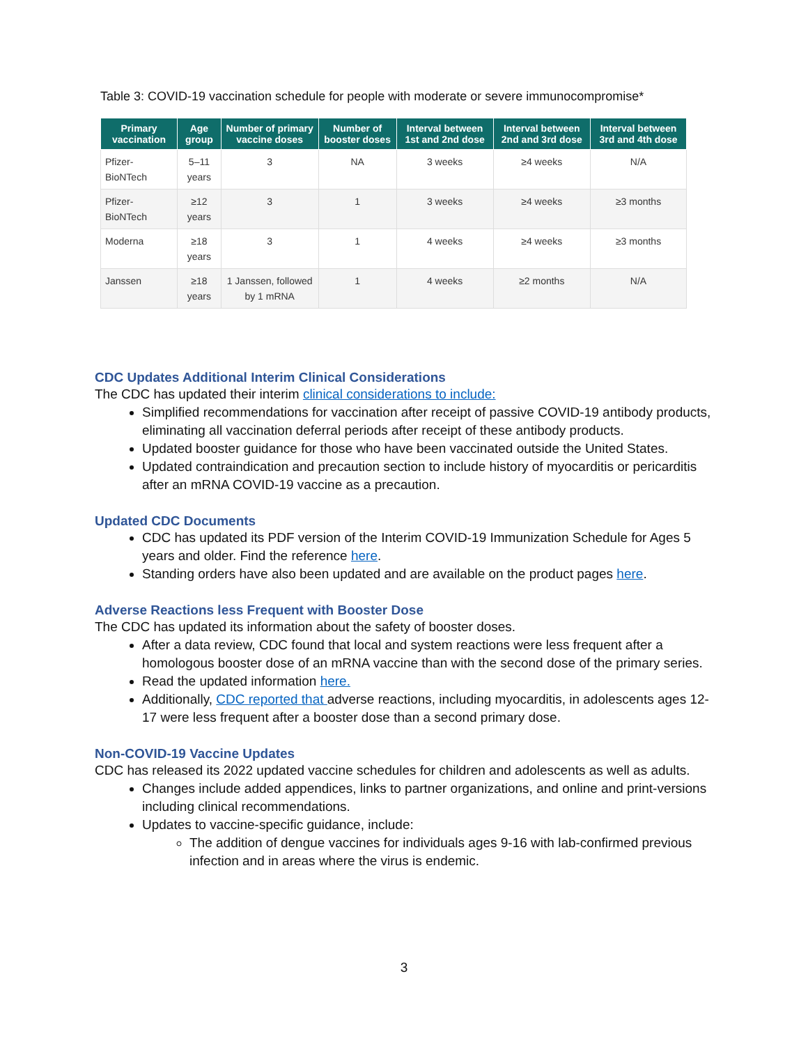Table 3: COVID-19 vaccination schedule for people with moderate or severe immunocompromise*
| Primary vaccination | Age group | Number of primary vaccine doses | Number of booster doses | Interval between 1st and 2nd dose | Interval between 2nd and 3rd dose | Interval between 3rd and 4th dose |
| --- | --- | --- | --- | --- | --- | --- |
| Pfizer-BioNTech | 5–11 years | 3 | NA | 3 weeks | ≥4 weeks | N/A |
| Pfizer-BioNTech | ≥12 years | 3 | 1 | 3 weeks | ≥4 weeks | ≥3 months |
| Moderna | ≥18 years | 3 | 1 | 4 weeks | ≥4 weeks | ≥3 months |
| Janssen | ≥18 years | 1 Janssen, followed by 1 mRNA | 1 | 4 weeks | ≥2 months | N/A |
CDC Updates Additional Interim Clinical Considerations
The CDC has updated their interim clinical considerations to include:
Simplified recommendations for vaccination after receipt of passive COVID-19 antibody products, eliminating all vaccination deferral periods after receipt of these antibody products.
Updated booster guidance for those who have been vaccinated outside the United States.
Updated contraindication and precaution section to include history of myocarditis or pericarditis after an mRNA COVID-19 vaccine as a precaution.
Updated CDC Documents
CDC has updated its PDF version of the Interim COVID-19 Immunization Schedule for Ages 5 years and older. Find the reference here.
Standing orders have also been updated and are available on the product pages here.
Adverse Reactions less Frequent with Booster Dose
The CDC has updated its information about the safety of booster doses.
After a data review, CDC found that local and system reactions were less frequent after a homologous booster dose of an mRNA vaccine than with the second dose of the primary series.
Read the updated information here.
Additionally, CDC reported that adverse reactions, including myocarditis, in adolescents ages 12-17 were less frequent after a booster dose than a second primary dose.
Non-COVID-19 Vaccine Updates
CDC has released its 2022 updated vaccine schedules for children and adolescents as well as adults.
Changes include added appendices, links to partner organizations, and online and print-versions including clinical recommendations.
Updates to vaccine-specific guidance, include:
The addition of dengue vaccines for individuals ages 9-16 with lab-confirmed previous infection and in areas where the virus is endemic.
3